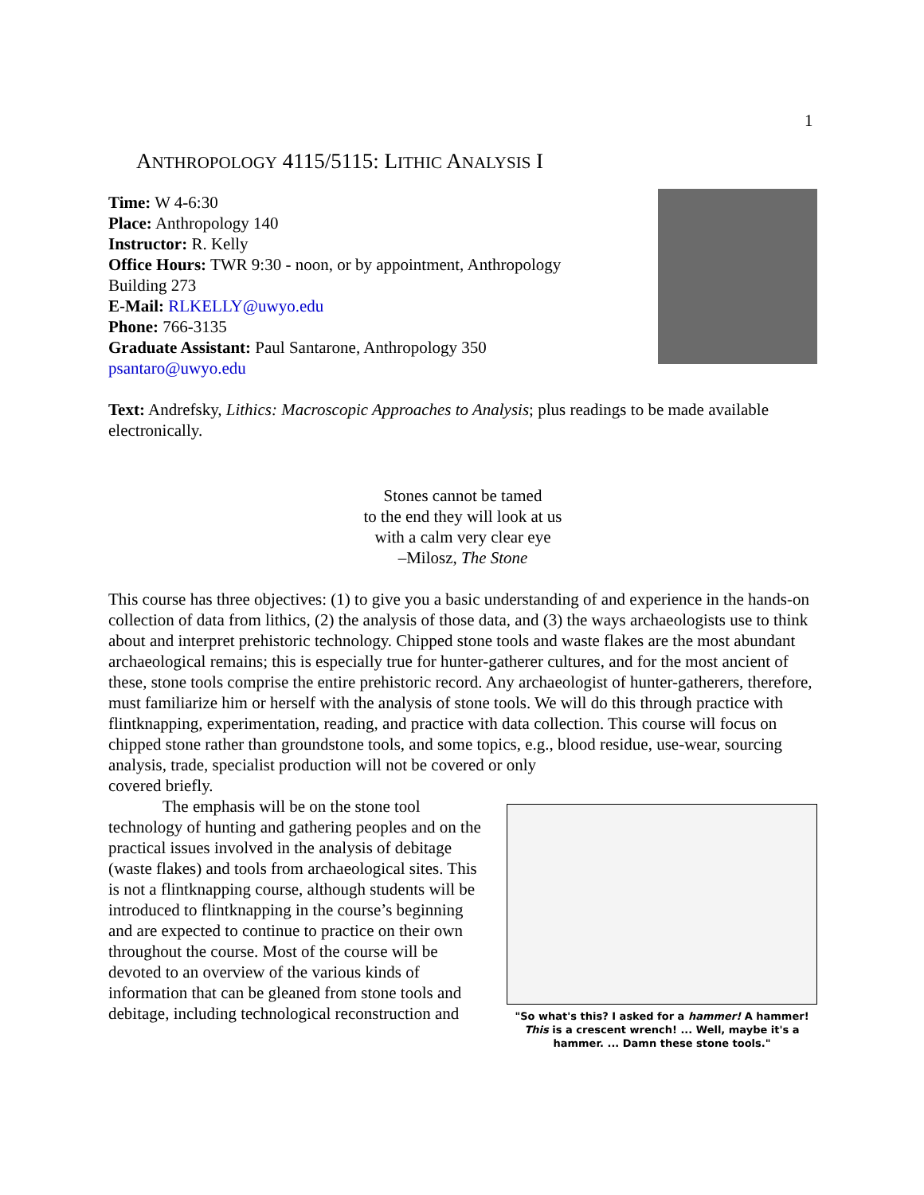1
ANTHROPOLOGY 4115/5115: LITHIC ANALYSIS I
Time: W 4-6:30
Place: Anthropology 140
Instructor: R. Kelly
Office Hours: TWR 9:30 - noon, or by appointment, Anthropology
Building 273
E-Mail: RLKELLY@uwyo.edu
Phone: 766-3135
Graduate Assistant: Paul Santarone, Anthropology 350
psantaro@uwyo.edu
Text: Andrefsky, Lithics: Macroscopic Approaches to Analysis; plus readings to be made available electronically.
Stones cannot be tamed
to the end they will look at us
with a calm very clear eye
–Milosz, The Stone
This course has three objectives: (1) to give you a basic understanding of and experience in the hands-on collection of data from lithics, (2) the analysis of those data, and (3) the ways archaeologists use to think about and interpret prehistoric technology. Chipped stone tools and waste flakes are the most abundant archaeological remains; this is especially true for hunter-gatherer cultures, and for the most ancient of these, stone tools comprise the entire prehistoric record. Any archaeologist of hunter-gatherers, therefore, must familiarize him or herself with the analysis of stone tools. We will do this through practice with flintknapping, experimentation, reading, and practice with data collection. This course will focus on chipped stone rather than groundstone tools, and some topics, e.g., blood residue, use-wear, sourcing analysis, trade, specialist production will not be covered or only
covered briefly.
The emphasis will be on the stone tool technology of hunting and gathering peoples and on the practical issues involved in the analysis of debitage (waste flakes) and tools from archaeological sites. This is not a flintknapping course, although students will be introduced to flintknapping in the course’s beginning and are expected to continue to practice on their own throughout the course. Most of the course will be devoted to an overview of the various kinds of information that can be gleaned from stone tools and debitage, including technological reconstruction and
"So what's this? I asked for a hammer! A hammer! This is a crescent wrench! ... Well, maybe it's a hammer. ... Damn these stone tools."